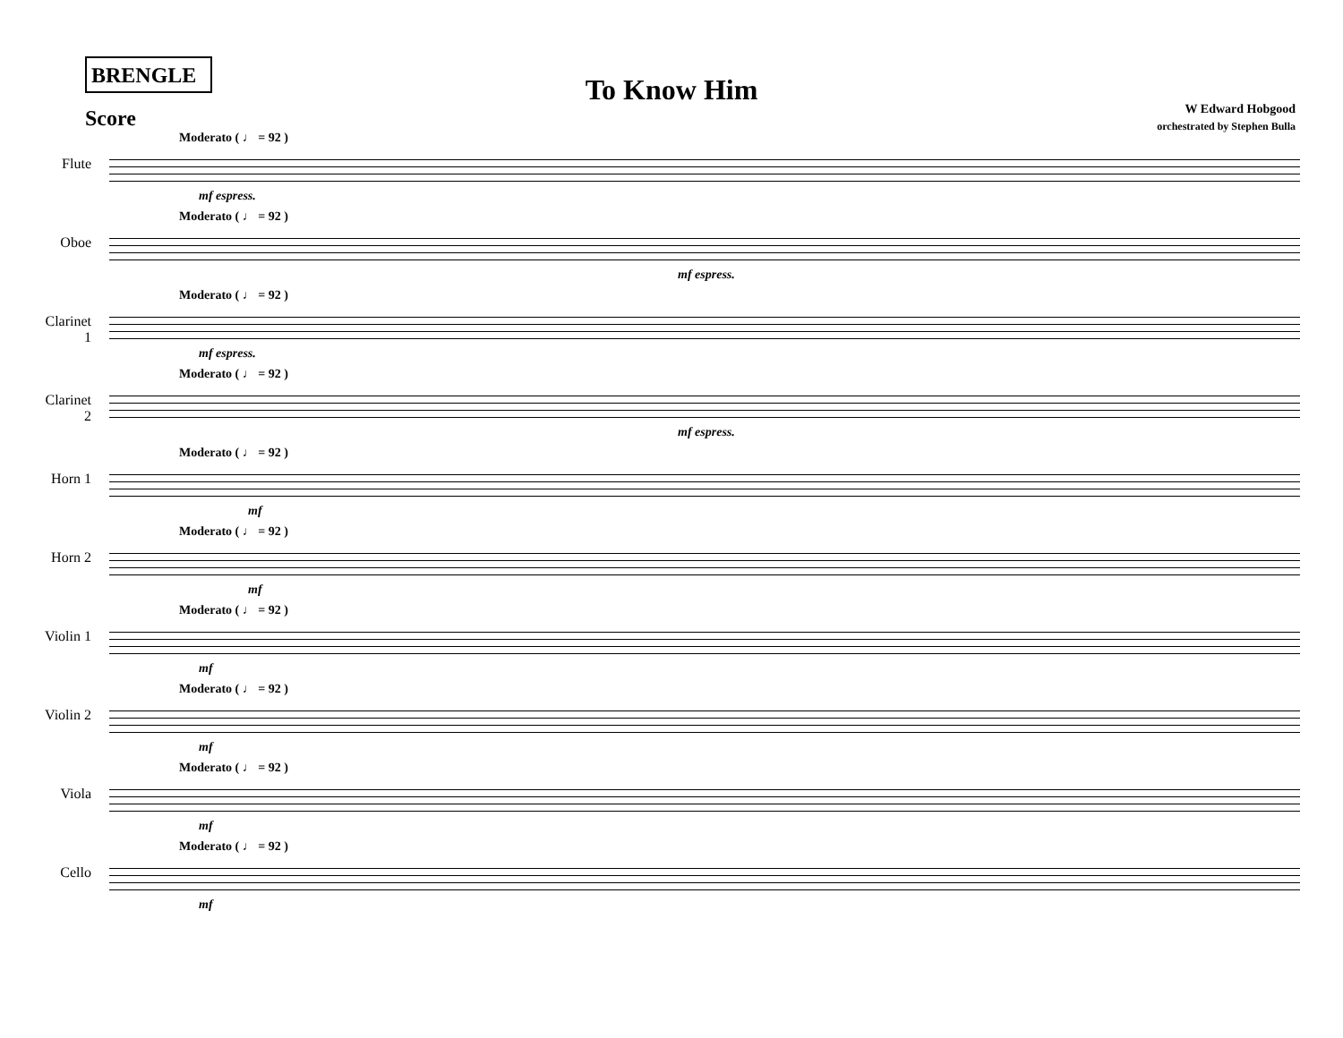BRENGLE
To Know Him
W Edward Hobgood
orchestrated by Stephen Bulla
Score
Flute
Moderato ( ♩ = 92 )
mf espress.
Oboe
Moderato ( ♩ = 92 )
mf espress.
Clarinet 1
Moderato ( ♩ = 92 )
mf espress.
Clarinet 2
Moderato ( ♩ = 92 )
mf espress.
Horn 1
Moderato ( ♩ = 92 )
mf
Horn 2
Moderato ( ♩ = 92 )
mf
Violin 1
Moderato ( ♩ = 92 )
mf
Violin 2
Moderato ( ♩ = 92 )
mf
Viola
Moderato ( ♩ = 92 )
mf
Cello
Moderato ( ♩ = 92 )
mf